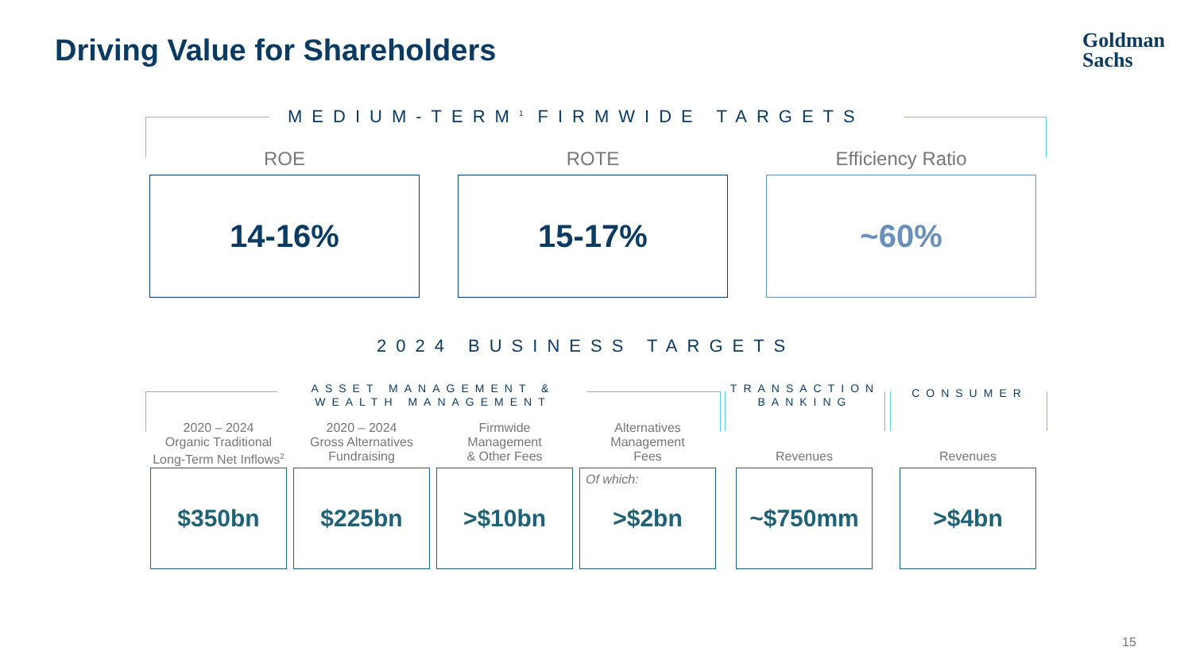Driving Value for Shareholders
Goldman
Sachs
MEDIUM-TERM<sup>1</sup> FIRMWIDE TARGETS
ROE ROTE Efficiency Ratio
14-16% 15-17% ~60%
2024 BUSINESS TARGETS
ASSET MANAGEMENT & WEALTH MANAGEMENT
TRANSACTION BANKING
CONSUMER
2020 – 2024
Organic Traditional
Long-Term Net Inflows<sup>2</sup>
2020 – 2024
Gross Alternatives
Fundraising
Firmwide
Management
& Other Fees
Alternatives
Management
Fees
Revenues Revenues
$350bn $225bn >$10bn
Of which: >$2bn
~$750mm >$4bn
15